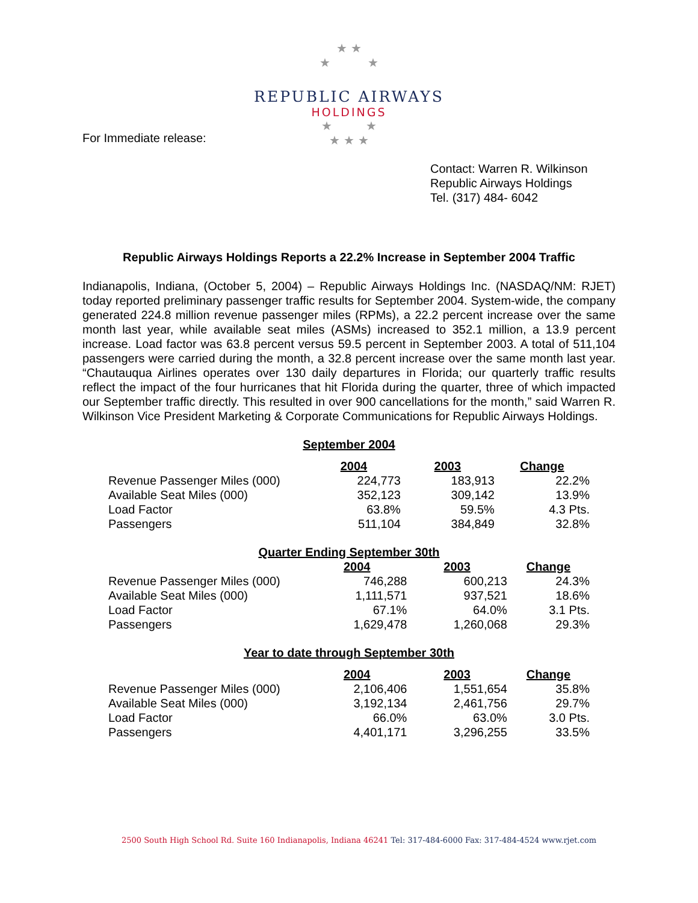★ ★
★ ★
REPUBLIC AIRWAYS
HOLDINGS
★ ★
★ ★ ★
For Immediate release:
Contact: Warren R. Wilkinson
Republic Airways Holdings
Tel. (317) 484- 6042
Republic Airways Holdings Reports a 22.2% Increase in September 2004 Traffic
Indianapolis, Indiana, (October 5, 2004) – Republic Airways Holdings Inc. (NASDAQ/NM: RJET) today reported preliminary passenger traffic results for September 2004. System-wide, the company generated 224.8 million revenue passenger miles (RPMs), a 22.2 percent increase over the same month last year, while available seat miles (ASMs) increased to 352.1 million, a 13.9 percent increase. Load factor was 63.8 percent versus 59.5 percent in September 2003. A total of 511,104 passengers were carried during the month, a 32.8 percent increase over the same month last year. “Chautauqua Airlines operates over 130 daily departures in Florida; our quarterly traffic results reflect the impact of the four hurricanes that hit Florida during the quarter, three of which impacted our September traffic directly. This resulted in over 900 cancellations for the month,” said Warren R. Wilkinson Vice President Marketing & Corporate Communications for Republic Airways Holdings.
September 2004
| | 2004 | 2003 | Change |
| --- | --- | --- | --- |
| Revenue Passenger Miles (000) | 224,773 | 183,913 | 22.2% |
| Available Seat Miles (000) | 352,123 | 309,142 | 13.9% |
| Load Factor | 63.8% | 59.5% | 4.3 Pts. |
| Passengers | 511,104 | 384,849 | 32.8% |
Quarter Ending September 30th
| | 2004 | 2003 | Change |
| --- | --- | --- | --- |
| Revenue Passenger Miles (000) | 746,288 | 600,213 | 24.3% |
| Available Seat Miles (000) | 1,111,571 | 937,521 | 18.6% |
| Load Factor | 67.1% | 64.0% | 3.1 Pts. |
| Passengers | 1,629,478 | 1,260,068 | 29.3% |
Year to date through September 30th
| | 2004 | 2003 | Change |
| --- | --- | --- | --- |
| Revenue Passenger Miles (000) | 2,106,406 | 1,551,654 | 35.8% |
| Available Seat Miles (000) | 3,192,134 | 2,461,756 | 29.7% |
| Load Factor | 66.0% | 63.0% | 3.0 Pts. |
| Passengers | 4,401,171 | 3,296,255 | 33.5% |
2500 South High School Rd. Suite 160 Indianapolis, Indiana 46241 Tel: 317-484-6000 Fax: 317-484-4524 www.rjet.com